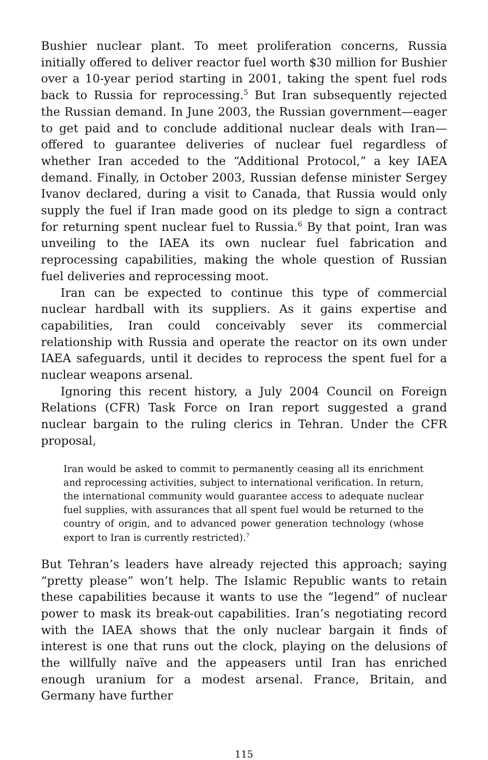Bushier nuclear plant. To meet proliferation concerns, Russia initially offered to deliver reactor fuel worth $30 million for Bushier over a 10-year period starting in 2001, taking the spent fuel rods back to Russia for reprocessing.<sup>5</sup> But Iran subsequently rejected the Russian demand. In June 2003, the Russian government—eager to get paid and to conclude additional nuclear deals with Iran—offered to guarantee deliveries of nuclear fuel regardless of whether Iran acceded to the “Additional Protocol,” a key IAEA demand. Finally, in October 2003, Russian defense minister Sergey Ivanov declared, during a visit to Canada, that Russia would only supply the fuel if Iran made good on its pledge to sign a contract for returning spent nuclear fuel to Russia.<sup>6</sup> By that point, Iran was unveiling to the IAEA its own nuclear fuel fabrication and reprocessing capabilities, making the whole question of Russian fuel deliveries and reprocessing moot.
Iran can be expected to continue this type of commercial nuclear hardball with its suppliers. As it gains expertise and capabilities, Iran could conceivably sever its commercial relationship with Russia and operate the reactor on its own under IAEA safeguards, until it decides to reprocess the spent fuel for a nuclear weapons arsenal.
Ignoring this recent history, a July 2004 Council on Foreign Relations (CFR) Task Force on Iran report suggested a grand nuclear bargain to the ruling clerics in Tehran. Under the CFR proposal,
Iran would be asked to commit to permanently ceasing all its enrichment and reprocessing activities, subject to international verification. In return, the international community would guarantee access to adequate nuclear fuel supplies, with assurances that all spent fuel would be returned to the country of origin, and to advanced power generation technology (whose export to Iran is currently restricted).<sup>7</sup>
But Tehran’s leaders have already rejected this approach; saying “pretty please” won’t help. The Islamic Republic wants to retain these capabilities because it wants to use the “legend” of nuclear power to mask its break-out capabilities. Iran’s negotiating record with the IAEA shows that the only nuclear bargain it finds of interest is one that runs out the clock, playing on the delusions of the willfully naïve and the appeasers until Iran has enriched enough uranium for a modest arsenal. France, Britain, and Germany have further
115